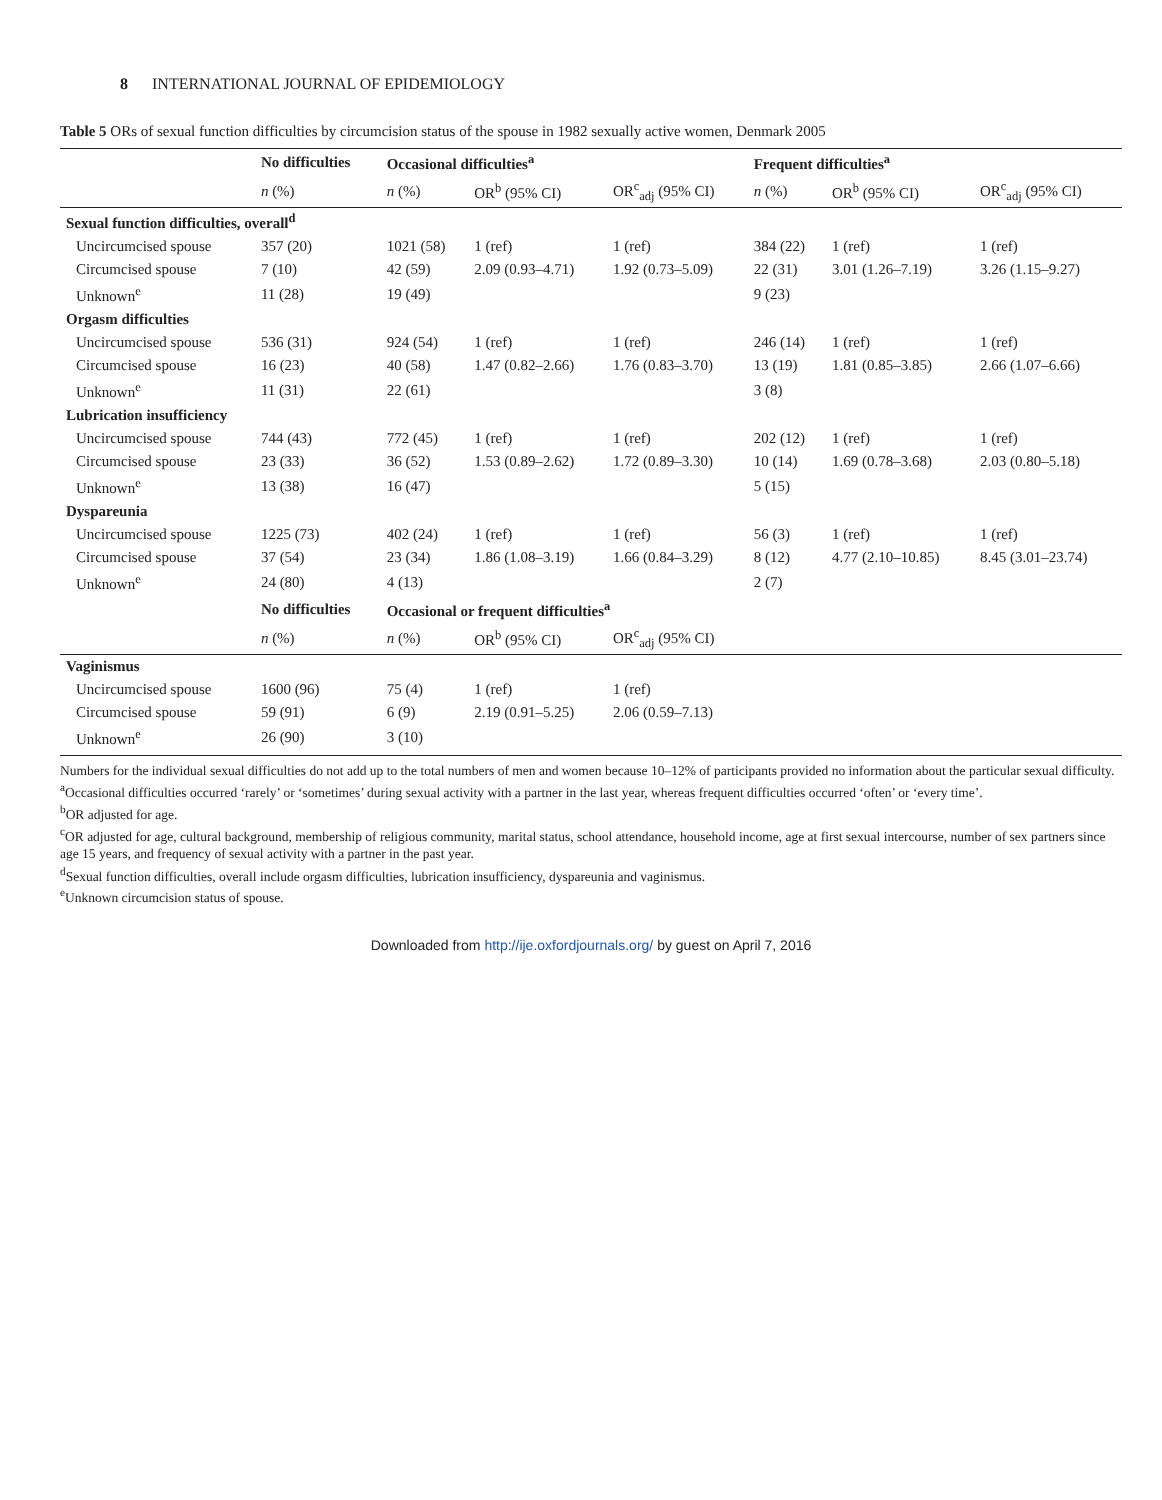8 INTERNATIONAL JOURNAL OF EPIDEMIOLOGY
Table 5 ORs of sexual function difficulties by circumcision status of the spouse in 1982 sexually active women, Denmark 2005
| | No difficulties | Occasional difficulties<sup>a</sup> | | | Frequent difficulties<sup>a</sup> | | |
| --- | --- | --- | --- | --- | --- | --- | --- |
| | n (%) | n (%) | OR<sup>b</sup> (95% CI) | OR<sup>c</sup><sub>adj</sub> (95% CI) | n (%) | OR<sup>b</sup> (95% CI) | OR<sup>c</sup><sub>adj</sub> (95% CI) |
| Sexual function difficulties, overall<sup>d</sup> | | | | | | | |
| Uncircumcised spouse | 357 (20) | 1021 (58) | 1 (ref) | 1 (ref) | 384 (22) | 1 (ref) | 1 (ref) |
| Circumcised spouse | 7 (10) | 42 (59) | 2.09 (0.93–4.71) | 1.92 (0.73–5.09) | 22 (31) | 3.01 (1.26–7.19) | 3.26 (1.15–9.27) |
| Unknown<sup>e</sup> | 11 (28) | 19 (49) | | | 9 (23) | | |
| Orgasm difficulties | | | | | | | |
| Uncircumcised spouse | 536 (31) | 924 (54) | 1 (ref) | 1 (ref) | 246 (14) | 1 (ref) | 1 (ref) |
| Circumcised spouse | 16 (23) | 40 (58) | 1.47 (0.82–2.66) | 1.76 (0.83–3.70) | 13 (19) | 1.81 (0.85–3.85) | 2.66 (1.07–6.66) |
| Unknown<sup>e</sup> | 11 (31) | 22 (61) | | | 3 (8) | | |
| Lubrication insufficiency | | | | | | | |
| Uncircumcised spouse | 744 (43) | 772 (45) | 1 (ref) | 1 (ref) | 202 (12) | 1 (ref) | 1 (ref) |
| Circumcised spouse | 23 (33) | 36 (52) | 1.53 (0.89–2.62) | 1.72 (0.89–3.30) | 10 (14) | 1.69 (0.78–3.68) | 2.03 (0.80–5.18) |
| Unknown<sup>e</sup> | 13 (38) | 16 (47) | | | 5 (15) | | |
| Dyspareunia | | | | | | | |
| Uncircumcised spouse | 1225 (73) | 402 (24) | 1 (ref) | 1 (ref) | 56 (3) | 1 (ref) | 1 (ref) |
| Circumcised spouse | 37 (54) | 23 (34) | 1.86 (1.08–3.19) | 1.66 (0.84–3.29) | 8 (12) | 4.77 (2.10–10.85) | 8.45 (3.01–23.74) |
| Unknown<sup>e</sup> | 24 (80) | 4 (13) | | | 2 (7) | | |
| | No difficulties | Occasional or frequent difficulties<sup>a</sup> | | | | | |
| | n (%) | n (%) | OR<sup>b</sup> (95% CI) | OR<sup>c</sup><sub>adj</sub> (95% CI) | | | |
| Vaginismus | | | | | | | |
| Uncircumcised spouse | 1600 (96) | 75 (4) | 1 (ref) | 1 (ref) | | | |
| Circumcised spouse | 59 (91) | 6 (9) | 2.19 (0.91–5.25) | 2.06 (0.59–7.13) | | | |
| Unknown<sup>e</sup> | 26 (90) | 3 (10) | | | | | |
Numbers for the individual sexual difficulties do not add up to the total numbers of men and women because 10–12% of participants provided no information about the particular sexual difficulty.
<sup>a</sup> Occasional difficulties occurred ‘rarely’ or ‘sometimes’ during sexual activity with a partner in the last year, whereas frequent difficulties occurred ‘often’ or ‘every time’.
<sup>b</sup> OR adjusted for age.
<sup>c</sup> OR adjusted for age, cultural background, membership of religious community, marital status, school attendance, household income, age at first sexual intercourse, number of sex partners since age 15 years, and frequency of sexual activity with a partner in the past year.
<sup>d</sup> Sexual function difficulties, overall include orgasm difficulties, lubrication insufficiency, dyspareunia and vaginismus.
<sup>e</sup> Unknown circumcision status of spouse.
Downloaded from http://ije.oxfordjournals.org/ by guest on April 7, 2016